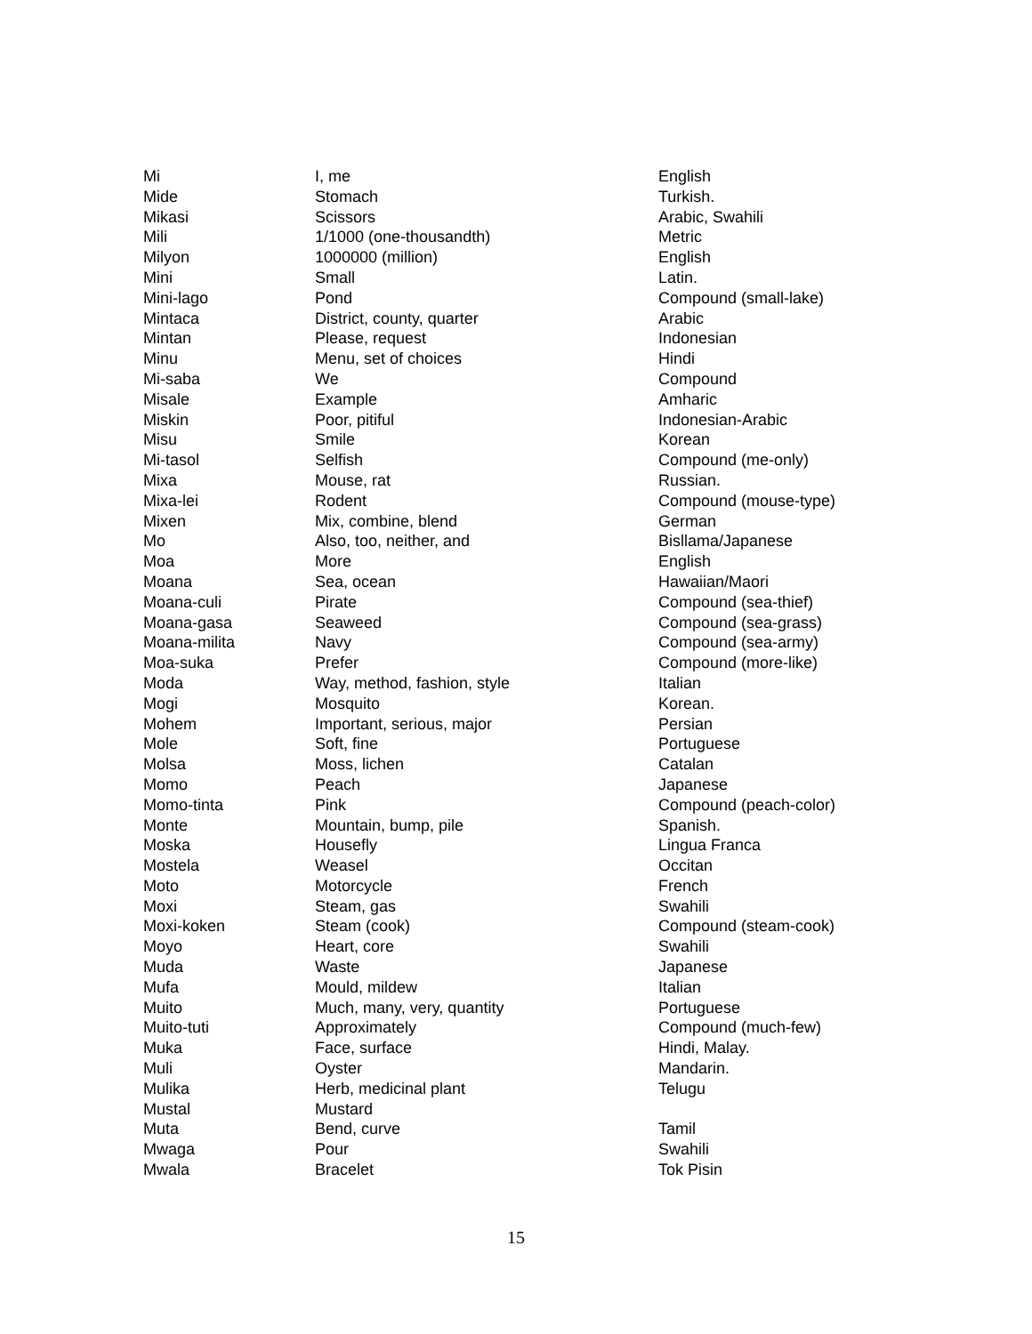| Mi | I, me | English |
| Mide | Stomach | Turkish. |
| Mikasi | Scissors | Arabic, Swahili |
| Mili | 1/1000 (one-thousandth) | Metric |
| Milyon | 1000000 (million) | English |
| Mini | Small | Latin. |
| Mini-lago | Pond | Compound (small-lake) |
| Mintaca | District, county, quarter | Arabic |
| Mintan | Please, request | Indonesian |
| Minu | Menu, set of choices | Hindi |
| Mi-saba | We | Compound |
| Misale | Example | Amharic |
| Miskin | Poor, pitiful | Indonesian-Arabic |
| Misu | Smile | Korean |
| Mi-tasol | Selfish | Compound (me-only) |
| Mixa | Mouse, rat | Russian. |
| Mixa-lei | Rodent | Compound (mouse-type) |
| Mixen | Mix, combine, blend | German |
| Mo | Also, too, neither, and | Bisllama/Japanese |
| Moa | More | English |
| Moana | Sea, ocean | Hawaiian/Maori |
| Moana-culi | Pirate | Compound (sea-thief) |
| Moana-gasa | Seaweed | Compound (sea-grass) |
| Moana-milita | Navy | Compound (sea-army) |
| Moa-suka | Prefer | Compound (more-like) |
| Moda | Way, method, fashion, style | Italian |
| Mogi | Mosquito | Korean. |
| Mohem | Important, serious, major | Persian |
| Mole | Soft, fine | Portuguese |
| Molsa | Moss, lichen | Catalan |
| Momo | Peach | Japanese |
| Momo-tinta | Pink | Compound (peach-color) |
| Monte | Mountain, bump, pile | Spanish. |
| Moska | Housefly | Lingua Franca |
| Mostela | Weasel | Occitan |
| Moto | Motorcycle | French |
| Moxi | Steam, gas | Swahili |
| Moxi-koken | Steam (cook) | Compound (steam-cook) |
| Moyo | Heart, core | Swahili |
| Muda | Waste | Japanese |
| Mufa | Mould, mildew | Italian |
| Muito | Much, many, very, quantity | Portuguese |
| Muito-tuti | Approximately | Compound (much-few) |
| Muka | Face, surface | Hindi, Malay. |
| Muli | Oyster | Mandarin. |
| Mulika | Herb, medicinal plant | Telugu |
| Mustal | Mustard | |
| Muta | Bend, curve | Tamil |
| Mwaga | Pour | Swahili |
| Mwala | Bracelet | Tok Pisin |
15